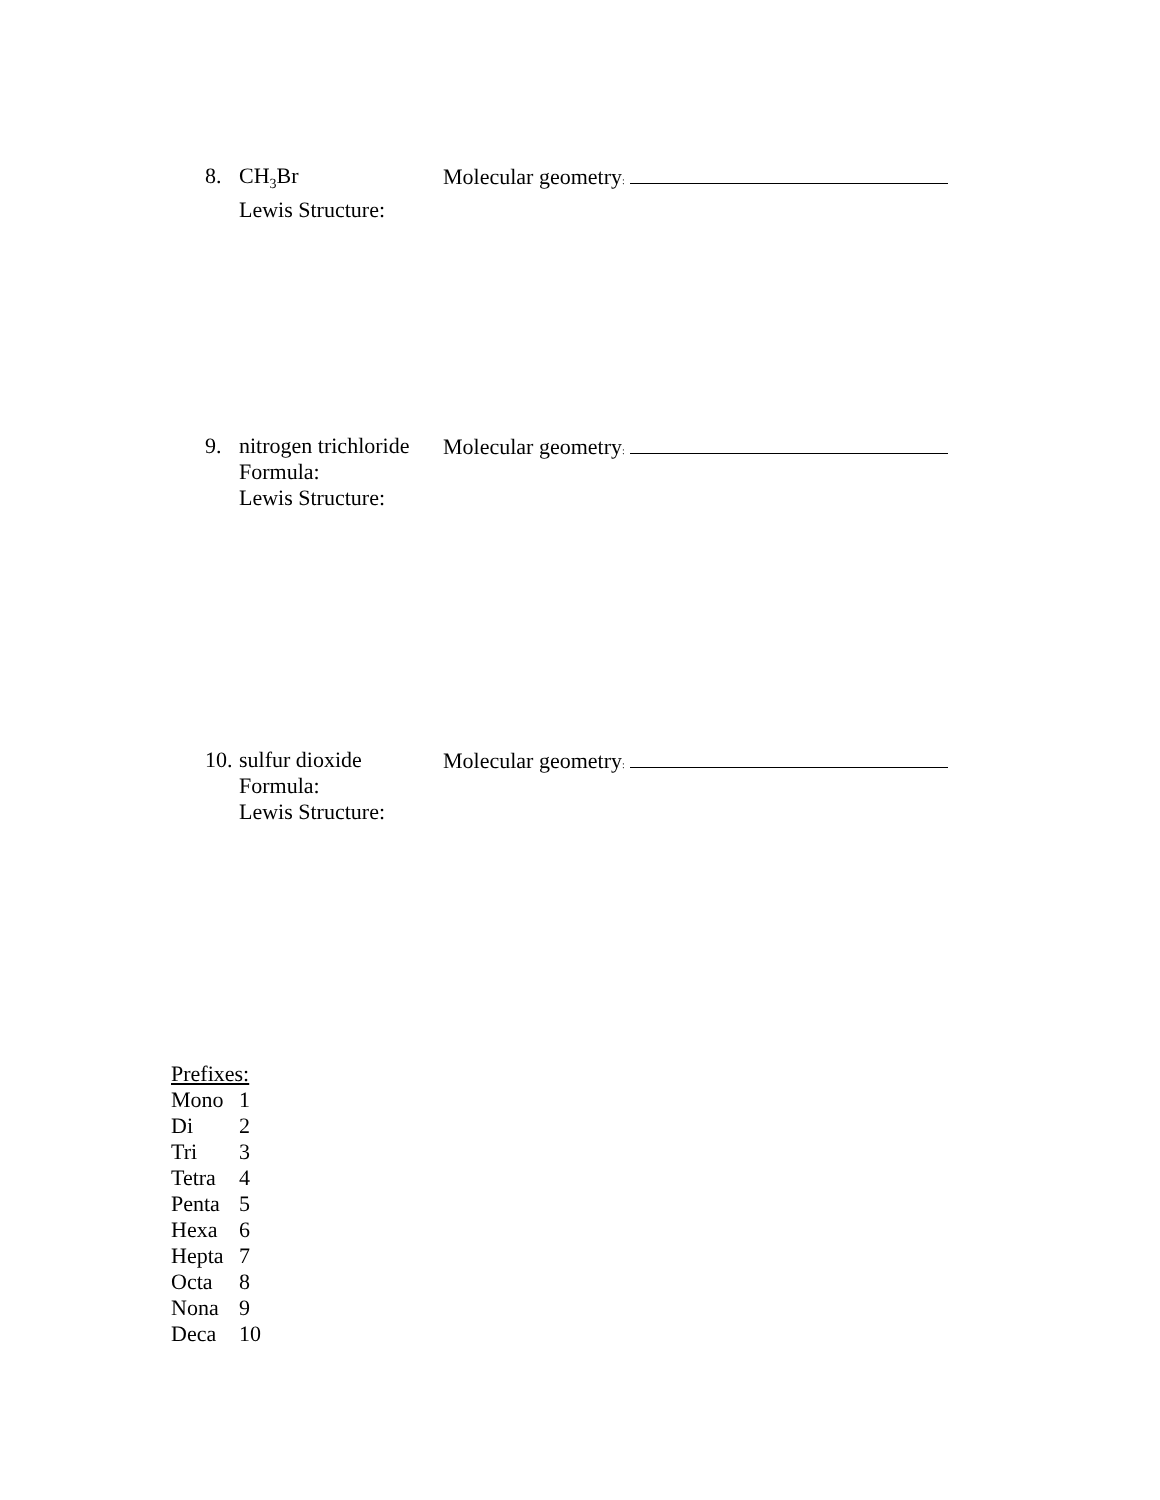8. CH<sub>3</sub>Br
Lewis Structure:
Molecular geometry:
9. nitrogen trichloride
Formula:
Lewis Structure:
Molecular geometry:
10. sulfur dioxide
Formula:
Lewis Structure:
Molecular geometry:
| Prefixes: | |
| Mono | 1 |
| Di | 2 |
| Tri | 3 |
| Tetra | 4 |
| Penta | 5 |
| Hexa | 6 |
| Hepta | 7 |
| Octa | 8 |
| Nona | 9 |
| Deca | 10 |